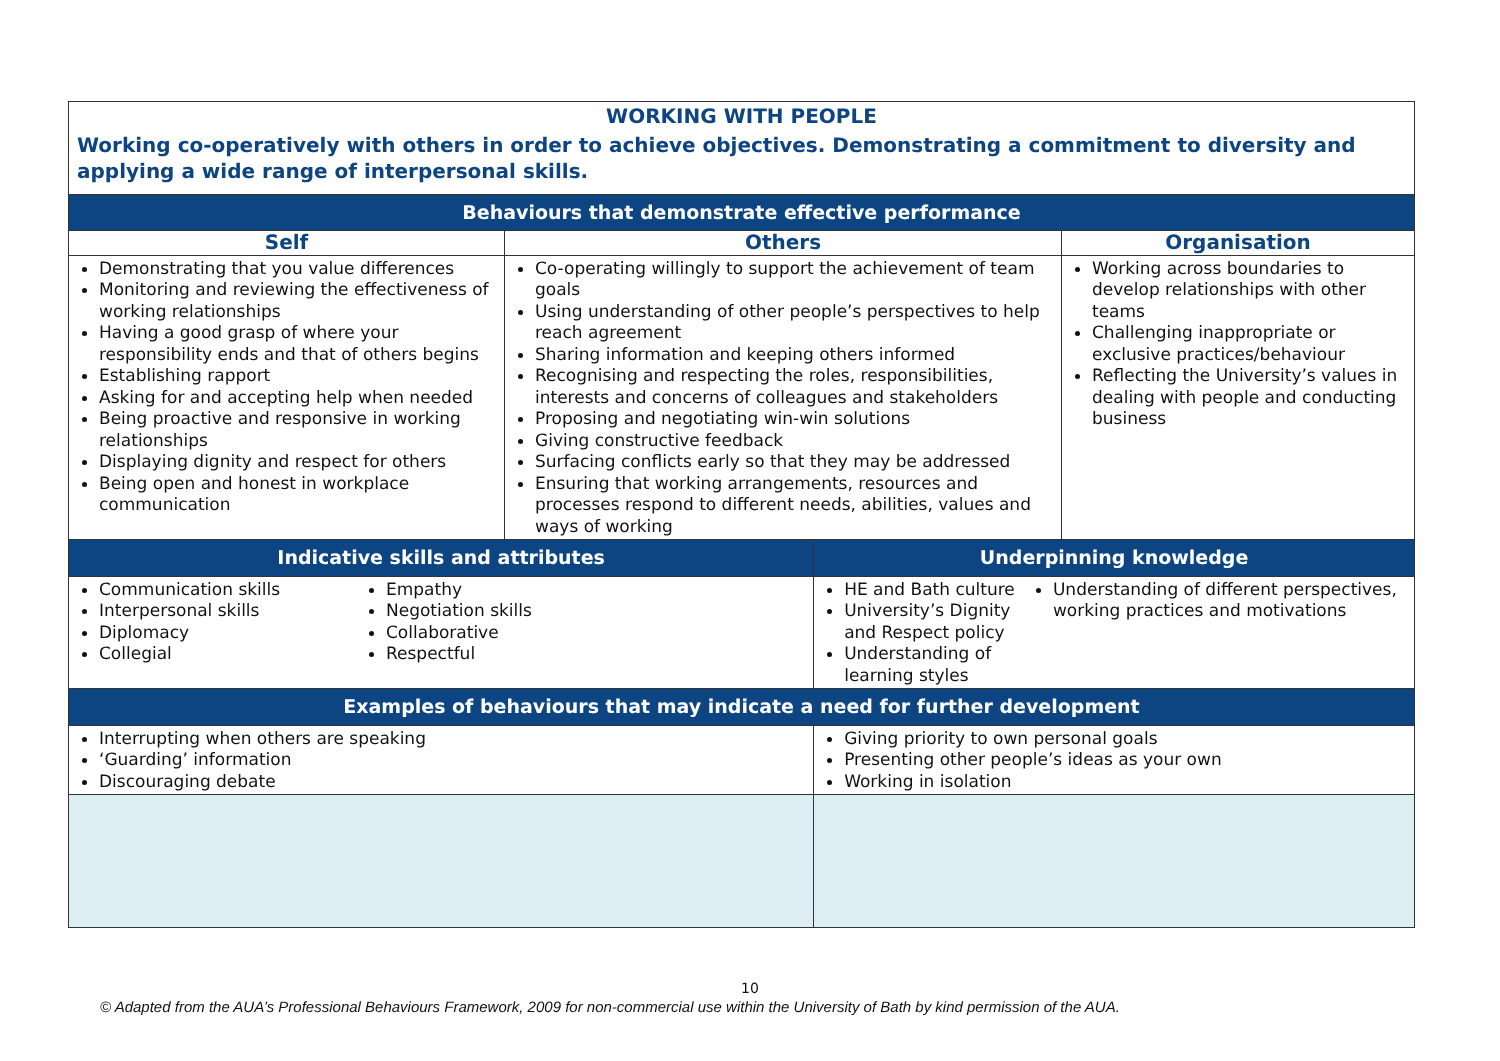| WORKING WITH PEOPLE | | | |
| Working co-operatively with others in order to achieve objectives. Demonstrating a commitment to diversity and applying a wide range of interpersonal skills. | | | |
| Behaviours that demonstrate effective performance | | | |
| Self | Others | | Organisation |
| Demonstrating that you value differences Monitoring and reviewing the effectiveness of working relationships Having a good grasp of where your responsibility ends and that of others begins Establishing rapport Asking for and accepting help when needed Being proactive and responsive in working relationships Displaying dignity and respect for others Being open and honest in workplace communication | Co-operating willingly to support the achievement of team goals Using understanding of other people’s perspectives to help reach agreement Sharing information and keeping others informed Recognising and respecting the roles, responsibilities, interests and concerns of colleagues and stakeholders Proposing and negotiating win-win solutions Giving constructive feedback Surfacing conflicts early so that they may be addressed Ensuring that working arrangements, resources and processes respond to different needs, abilities, values and ways of working | | Working across boundaries to develop relationships with other teams Challenging inappropriate or exclusive practices/behaviour Reflecting the University’s values in dealing with people and conducting business |
| Indicative skills and attributes | | Underpinning knowledge | |
| Communication skills Interpersonal skills Diplomacy Collegial Empathy Negotiation skills Collaborative Respectful | | HE and Bath culture University’s Dignity and Respect policy Understanding of learning styles Understanding of different perspectives, working practices and motivations | |
| Examples of behaviours that may indicate a need for further development | | | |
| Interrupting when others are speaking ‘Guarding’ information Discouraging debate | | Giving priority to own personal goals Presenting other people’s ideas as your own Working in isolation | |
10
© Adapted from the AUA’s Professional Behaviours Framework, 2009 for non-commercial use within the University of Bath by kind permission of the AUA.